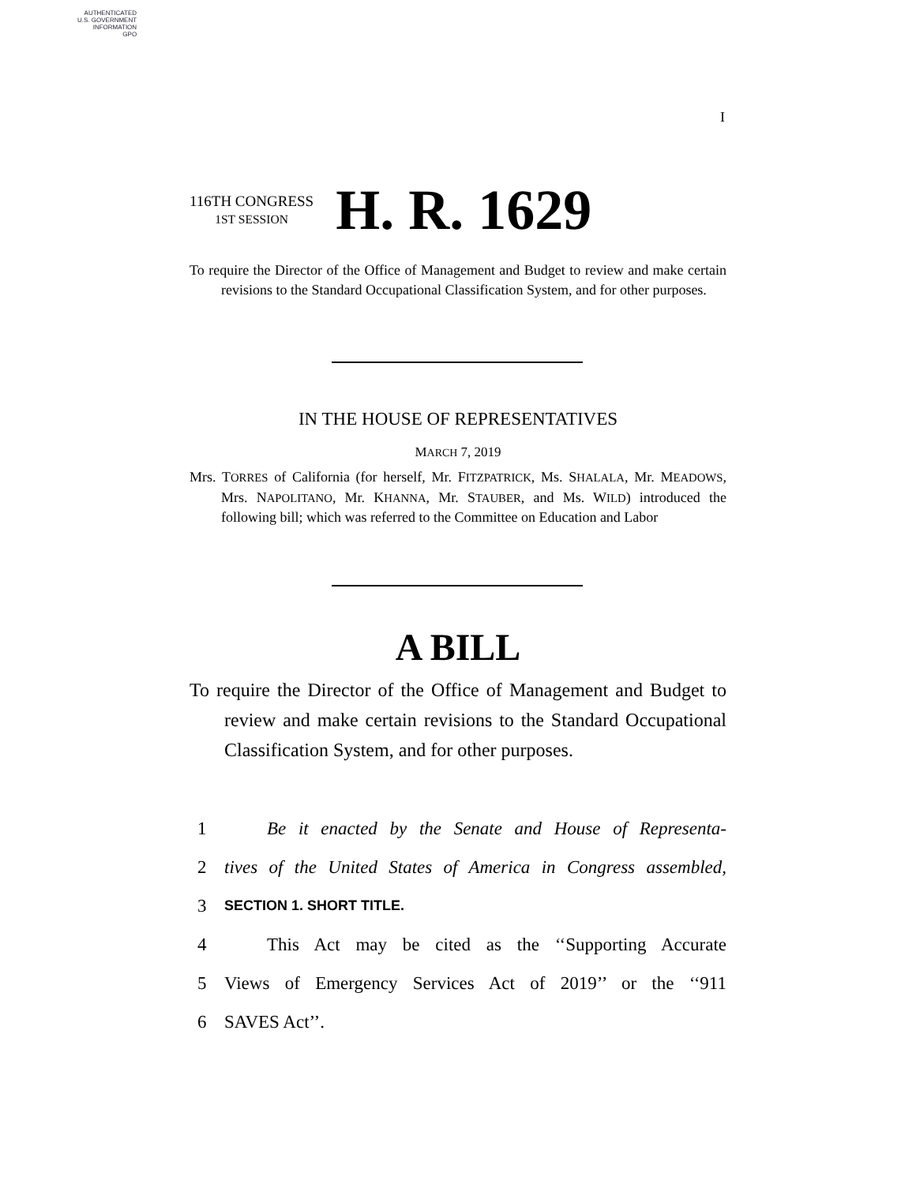AUTHENTICATED
U.S. GOVERNMENT
INFORMATION
GPO
I
116TH CONGRESS
1ST SESSION
H. R. 1629
To require the Director of the Office of Management and Budget to review and make certain revisions to the Standard Occupational Classification System, and for other purposes.
IN THE HOUSE OF REPRESENTATIVES
MARCH 7, 2019
Mrs. TORRES of California (for herself, Mr. FITZPATRICK, Ms. SHALALA, Mr. MEADOWS, Mrs. NAPOLITANO, Mr. KHANNA, Mr. STAUBER, and Ms. WILD) introduced the following bill; which was referred to the Committee on Education and Labor
A BILL
To require the Director of the Office of Management and Budget to review and make certain revisions to the Standard Occupational Classification System, and for other purposes.
1 Be it enacted by the Senate and House of Representa-
2 tives of the United States of America in Congress assembled,
3 SECTION 1. SHORT TITLE.
4 This Act may be cited as the ‘‘Supporting Accurate
5 Views of Emergency Services Act of 2019’’ or the ‘‘911
6 SAVES Act’’.